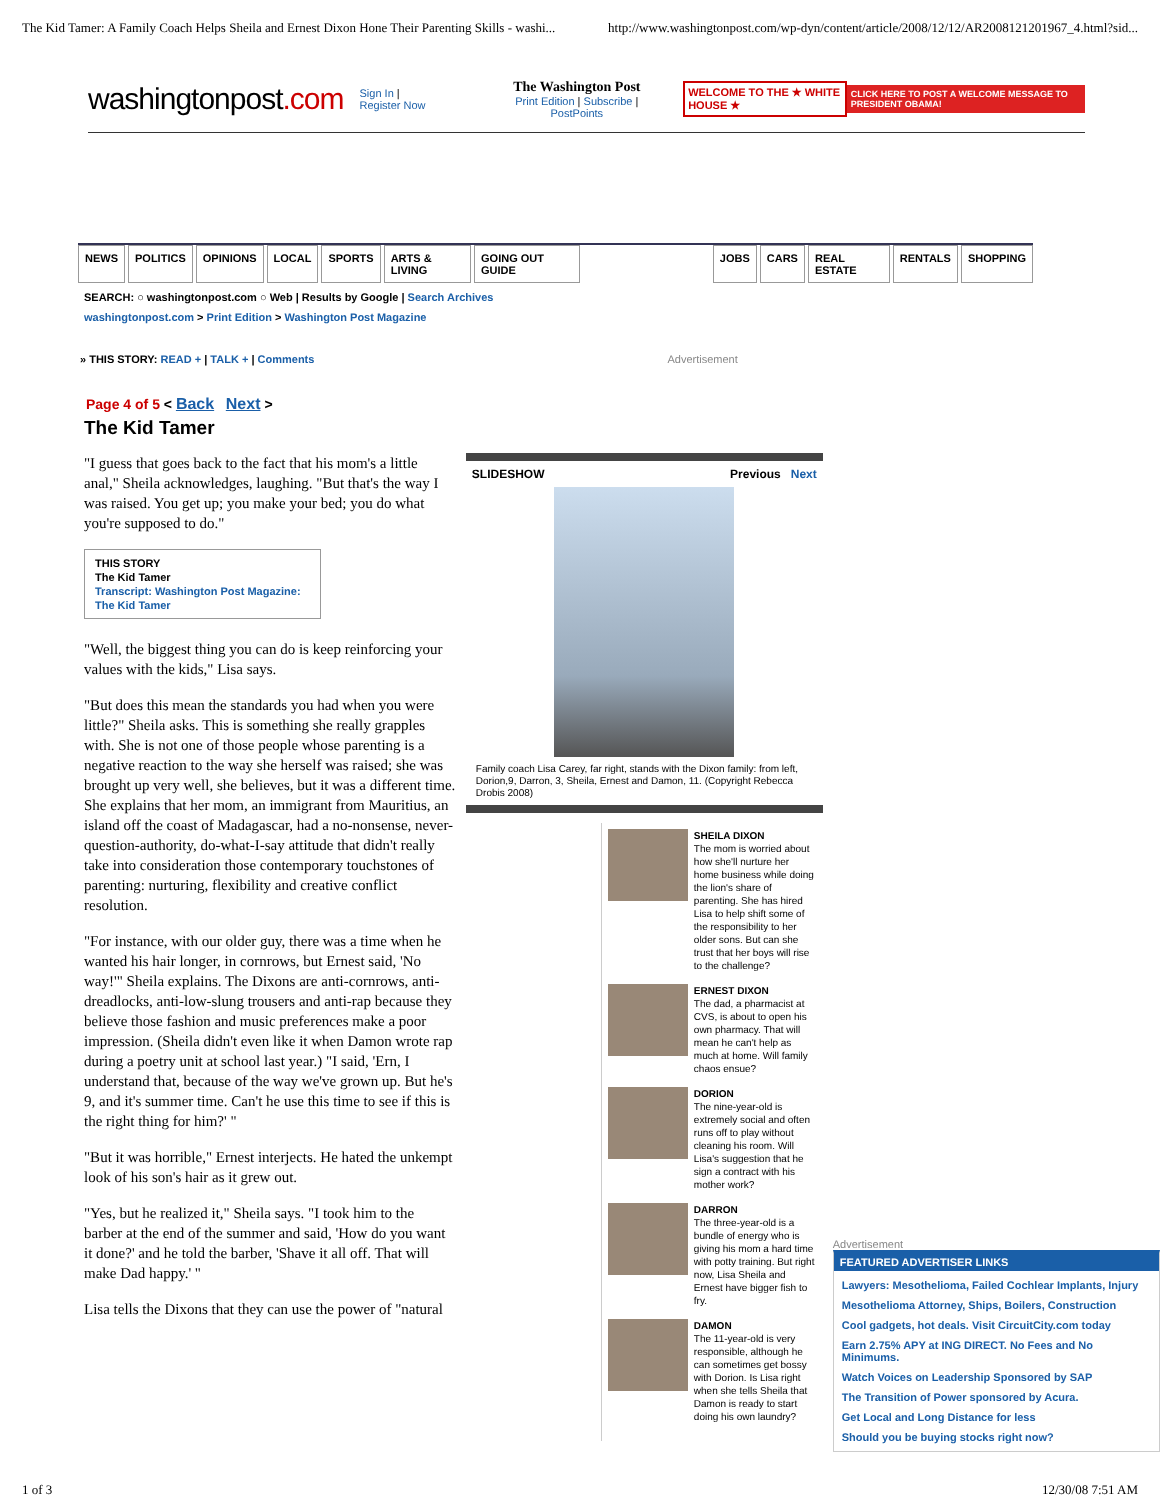The Kid Tamer: A Family Coach Helps Sheila and Ernest Dixon Hone Their Parenting Skills - washi... http://www.washingtonpost.com/wp-dyn/content/article/2008/12/12/AR2008121201967_4.html?sid...
washingtonpost.com Sign In | Register Now The Washington Post
Print Edition | Subscribe | PostPoints WELCOME TO THE ★ WHITE HOUSE ★ CLICK HERE TO POST A WELCOME MESSAGE TO PRESIDENT OBAMA!
NEWS POLITICS OPINIONS LOCAL SPORTS ARTS & LIVING GOING OUT GUIDE JOBS CARS REAL ESTATE RENTALS SHOPPING
SEARCH: ○ washingtonpost.com ○ Web | Results by Google | Search Archives
washingtonpost.com > Print Edition > Washington Post Magazine
» THIS STORY: READ + | TALK + | Comments Advertisement
Page 4 of 5 < Back Next >
The Kid Tamer
"I guess that goes back to the fact that his mom's a little anal," Sheila acknowledges, laughing. "But that's the way I was raised. You get up; you make your bed; you do what you're supposed to do."
THIS STORY
The Kid Tamer
Transcript: Washington Post Magazine: The Kid Tamer
"Well, the biggest thing you can do is keep reinforcing your values with the kids," Lisa says.
"But does this mean the standards you had when you were little?" Sheila asks. This is something she really grapples with. She is not one of those people whose parenting is a negative reaction to the way she herself was raised; she was brought up very well, she believes, but it was a different time. She explains that her mom, an immigrant from Mauritius, an island off the coast of Madagascar, had a no-nonsense, never-question-authority, do-what-I-say attitude that didn't really take into consideration those contemporary touchstones of parenting: nurturing, flexibility and creative conflict resolution.
"For instance, with our older guy, there was a time when he wanted his hair longer, in cornrows, but Ernest said, 'No way!'" Sheila explains. The Dixons are anti-cornrows, anti-dreadlocks, anti-low-slung trousers and anti-rap because they believe those fashion and music preferences make a poor impression. (Sheila didn't even like it when Damon wrote rap during a poetry unit at school last year.) "I said, 'Ern, I understand that, because of the way we've grown up. But he's 9, and it's summer time. Can't he use this time to see if this is the right thing for him?' "
"But it was horrible," Ernest interjects. He hated the unkempt look of his son's hair as it grew out.
"Yes, but he realized it," Sheila says. "I took him to the barber at the end of the summer and said, 'How do you want it done?' and he told the barber, 'Shave it all off. That will make Dad happy.' "
Lisa tells the Dixons that they can use the power of "natural
SLIDESHOW Previous Next
Family coach Lisa Carey, far right, stands with the Dixon family: from left, Dorion,9, Darron, 3, Sheila, Ernest and Damon, 11. (Copyright Rebecca Drobis 2008)
SHEILA DIXON
The mom is worried about how she'll nurture her home business while doing the lion's share of parenting. She has hired Lisa to help shift some of the responsibility to her older sons. But can she trust that her boys will rise to the challenge?
ERNEST DIXON
The dad, a pharmacist at CVS, is about to open his own pharmacy. That will mean he can't help as much at home. Will family chaos ensue?
DORION
The nine-year-old is extremely social and often runs off to play without cleaning his room. Will Lisa's suggestion that he sign a contract with his mother work?
DARRON
The three-year-old is a bundle of energy who is giving his mom a hard time with potty training. But right now, Lisa Sheila and Ernest have bigger fish to fry.
DAMON
The 11-year-old is very responsible, although he can sometimes get bossy with Dorion. Is Lisa right when she tells Sheila that Damon is ready to start doing his own laundry?
Advertisement
FEATURED ADVERTISER LINKS
Lawyers: Mesothelioma, Failed Cochlear Implants, Injury
Mesothelioma Attorney, Ships, Boilers, Construction
Cool gadgets, hot deals. Visit CircuitCity.com today
Earn 2.75% APY at ING DIRECT. No Fees and No Minimums.
Watch Voices on Leadership Sponsored by SAP
The Transition of Power sponsored by Acura.
Get Local and Long Distance for less
Should you be buying stocks right now?
1 of 3 12/30/08 7:51 AM